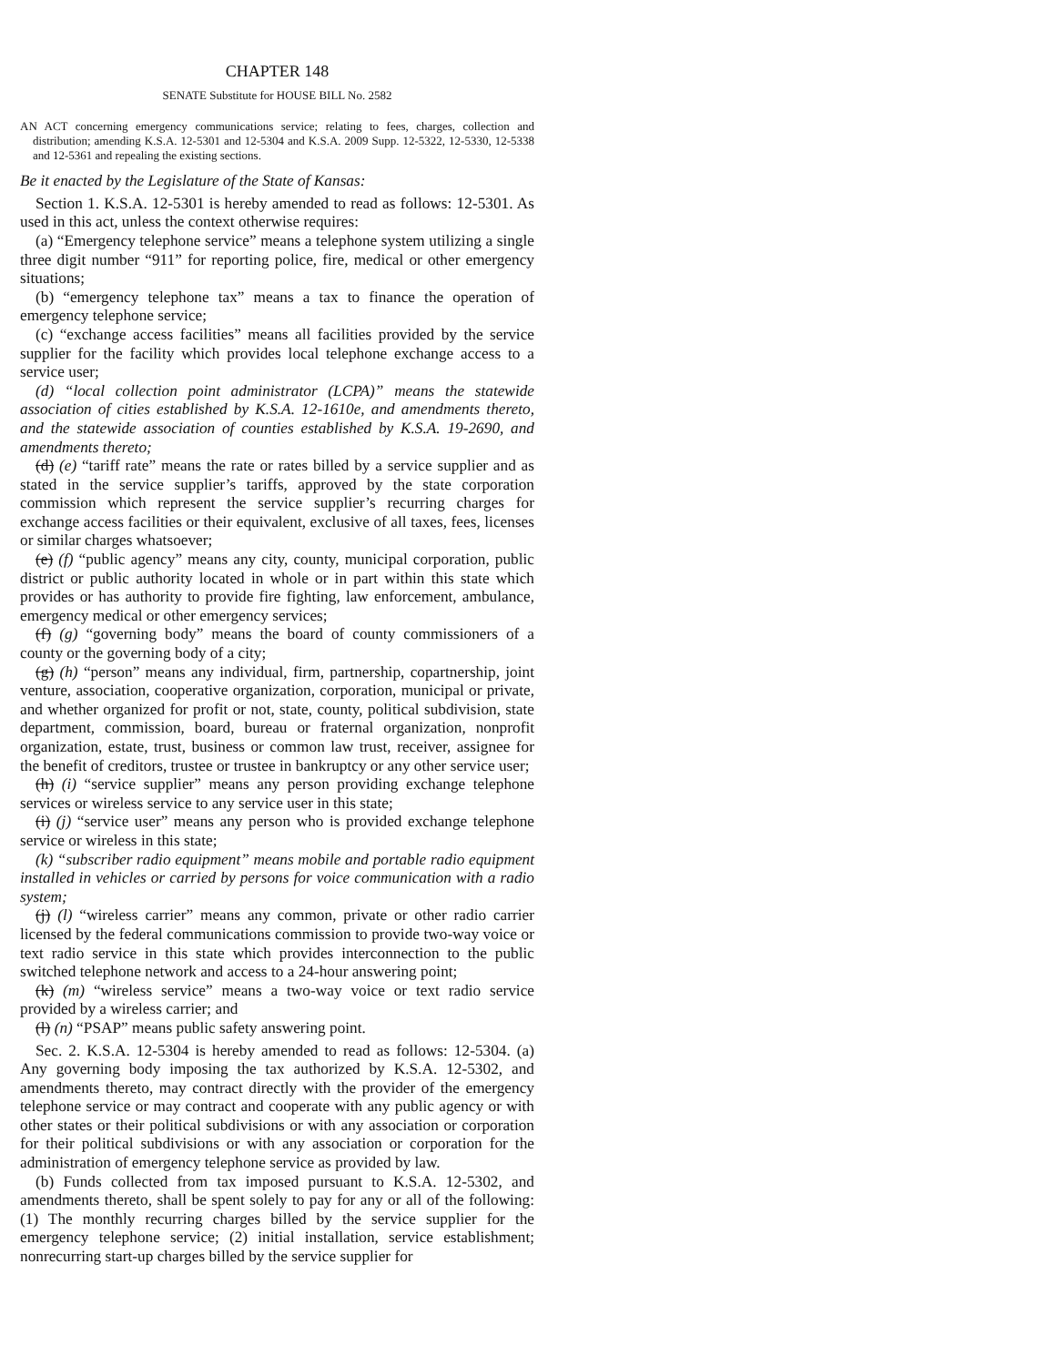CHAPTER 148
SENATE Substitute for HOUSE BILL No. 2582
AN ACT concerning emergency communications service; relating to fees, charges, collection and distribution; amending K.S.A. 12-5301 and 12-5304 and K.S.A. 2009 Supp. 12-5322, 12-5330, 12-5338 and 12-5361 and repealing the existing sections.
Be it enacted by the Legislature of the State of Kansas:
Section 1. K.S.A. 12-5301 is hereby amended to read as follows: 12-5301. As used in this act, unless the context otherwise requires:
(a) “Emergency telephone service” means a telephone system utilizing a single three digit number “911” for reporting police, fire, medical or other emergency situations;
(b) “emergency telephone tax” means a tax to finance the operation of emergency telephone service;
(c) “exchange access facilities” means all facilities provided by the service supplier for the facility which provides local telephone exchange access to a service user;
(d) “local collection point administrator (LCPA)” means the statewide association of cities established by K.S.A. 12-1610e, and amendments thereto, and the statewide association of counties established by K.S.A. 19-2690, and amendments thereto;
(d) (e) “tariff rate” means the rate or rates billed by a service supplier and as stated in the service supplier’s tariffs, approved by the state corporation commission which represent the service supplier’s recurring charges for exchange access facilities or their equivalent, exclusive of all taxes, fees, licenses or similar charges whatsoever;
(e) (f) “public agency” means any city, county, municipal corporation, public district or public authority located in whole or in part within this state which provides or has authority to provide fire fighting, law enforcement, ambulance, emergency medical or other emergency services;
(f) (g) “governing body” means the board of county commissioners of a county or the governing body of a city;
(g) (h) “person” means any individual, firm, partnership, copartnership, joint venture, association, cooperative organization, corporation, municipal or private, and whether organized for profit or not, state, county, political subdivision, state department, commission, board, bureau or fraternal organization, nonprofit organization, estate, trust, business or common law trust, receiver, assignee for the benefit of creditors, trustee or trustee in bankruptcy or any other service user;
(h) (i) “service supplier” means any person providing exchange telephone services or wireless service to any service user in this state;
(i) (j) “service user” means any person who is provided exchange telephone service or wireless in this state;
(k) “subscriber radio equipment” means mobile and portable radio equipment installed in vehicles or carried by persons for voice communication with a radio system;
(j) (l) “wireless carrier” means any common, private or other radio carrier licensed by the federal communications commission to provide two-way voice or text radio service in this state which provides interconnection to the public switched telephone network and access to a 24-hour answering point;
(k) (m) “wireless service” means a two-way voice or text radio service provided by a wireless carrier; and
(l) (n) “PSAP” means public safety answering point.
Sec. 2. K.S.A. 12-5304 is hereby amended to read as follows: 12-5304. (a) Any governing body imposing the tax authorized by K.S.A. 12-5302, and amendments thereto, may contract directly with the provider of the emergency telephone service or may contract and cooperate with any public agency or with other states or their political subdivisions or with any association or corporation for their political subdivisions or with any association or corporation for the administration of emergency telephone service as provided by law.
(b) Funds collected from tax imposed pursuant to K.S.A. 12-5302, and amendments thereto, shall be spent solely to pay for any or all of the following: (1) The monthly recurring charges billed by the service supplier for the emergency telephone service; (2) initial installation, service establishment; nonrecurring start-up charges billed by the service supplier for